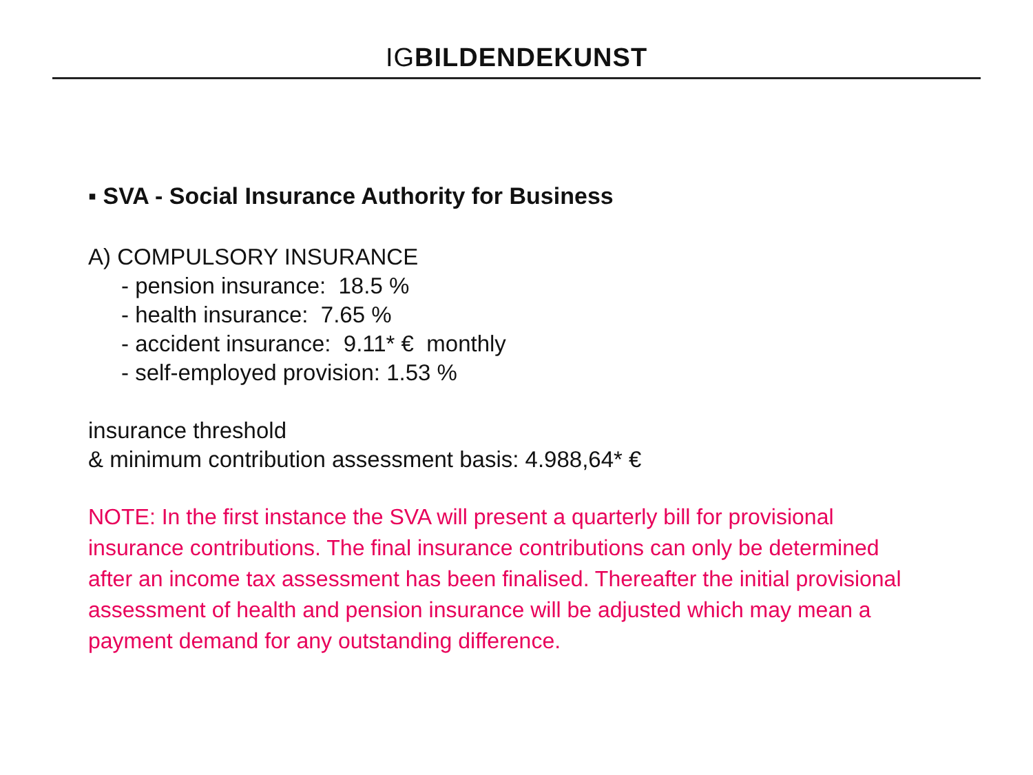IGBILDENDEKUNST
▪ SVA - Social Insurance Authority for Business
A) COMPULSORY INSURANCE
- pension insurance: 18.5 %
- health insurance: 7.65 %
- accident insurance: 9.11* € monthly
- self-employed provision: 1.53 %
insurance threshold
& minimum contribution assessment basis: 4.988,64* €
NOTE: In the first instance the SVA will present a quarterly bill for provisional insurance contributions. The final insurance contributions can only be determined after an income tax assessment has been finalised. Thereafter the initial provisional assessment of health and pension insurance will be adjusted which may mean a payment demand for any outstanding difference.